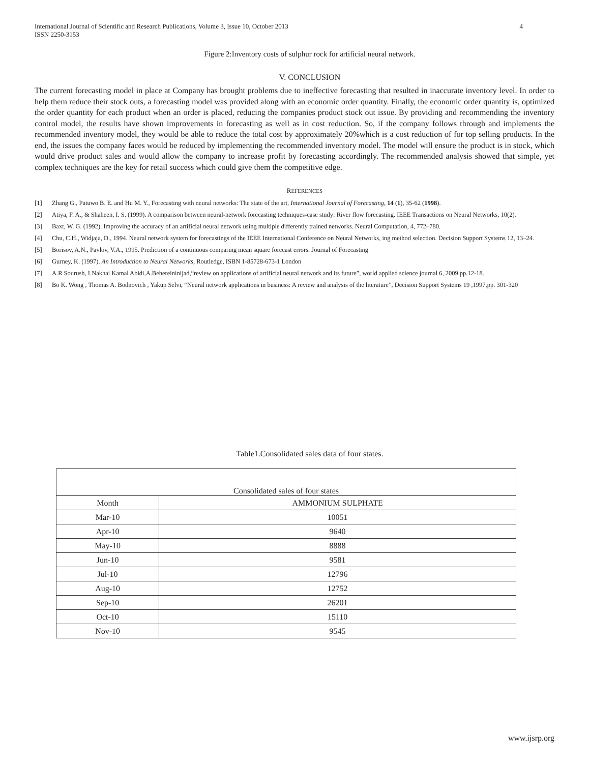International Journal of Scientific and Research Publications, Volume 3, Issue 10, October 2013
ISSN 2250-3153 4
Figure 2:Inventory costs of sulphur rock for artificial neural network.
V. CONCLUSION
The current forecasting model in place at Company has brought problems due to ineffective forecasting that resulted in inaccurate inventory level. In order to help them reduce their stock outs, a forecasting model was provided along with an economic order quantity. Finally, the economic order quantity is, optimized the order quantity for each product when an order is placed, reducing the companies product stock out issue. By providing and recommending the inventory control model, the results have shown improvements in forecasting as well as in cost reduction. So, if the company follows through and implements the recommended inventory model, they would be able to reduce the total cost by approximately 20%which is a cost reduction of for top selling products. In the end, the issues the company faces would be reduced by implementing the recommended inventory model. The model will ensure the product is in stock, which would drive product sales and would allow the company to increase profit by forecasting accordingly. The recommended analysis showed that simple, yet complex techniques are the key for retail success which could give them the competitive edge.
REFERENCES
[1] Zhang G., Patuwo B. E. and Hu M. Y., Forecasting with neural networks: The state of the art, International Journal of Forecasting, 14 (1), 35-62 (1998).
[2] Atiya, F. A., & Shaheen, I. S. (1999). A comparison between neural-network forecasting techniques-case study: River flow forecasting. IEEE Transactions on Neural Networks, 10(2).
[3] Baxt, W. G. (1992). Improving the accuracy of an artificial neural network using multiple differently trained networks. Neural Computation, 4, 772–780.
[4] Chu, C.H., Widjaja, D., 1994. Neural network system for forecastings of the IEEE International Conference on Neural Networks, ing method selection. Decision Support Systems 12, 13–24.
[5] Borisov, A.N., Pavlov, V.A., 1995. Prediction of a continuous comparing mean square forecast errors. Journal of Forecasting
[6] Gurney, K. (1997). An Introduction to Neural Networks, Routledge, ISBN 1-85728-673-1 London
[7] A.R Sourush, I.Nakhai Kamal Abidi,A.Behereininijad,“review on applications of artificial neural network and its future”, world applied science journal 6, 2009,pp.12-18.
[8] Bo K. Wong , Thomas A. Bodnovich , Yakup Selvi, “Neural network applications in business: A review and analysis of the literature”, Decision Support Systems 19 ,1997,pp. 301-320
Table1.Consolidated sales data of four states.
| Consolidated sales of four states | |
| --- | --- |
| Month | AMMONIUM SULPHATE |
| Mar-10 | 10051 |
| Apr-10 | 9640 |
| May-10 | 8888 |
| Jun-10 | 9581 |
| Jul-10 | 12796 |
| Aug-10 | 12752 |
| Sep-10 | 26201 |
| Oct-10 | 15110 |
| Nov-10 | 9545 |
www.ijsrp.org